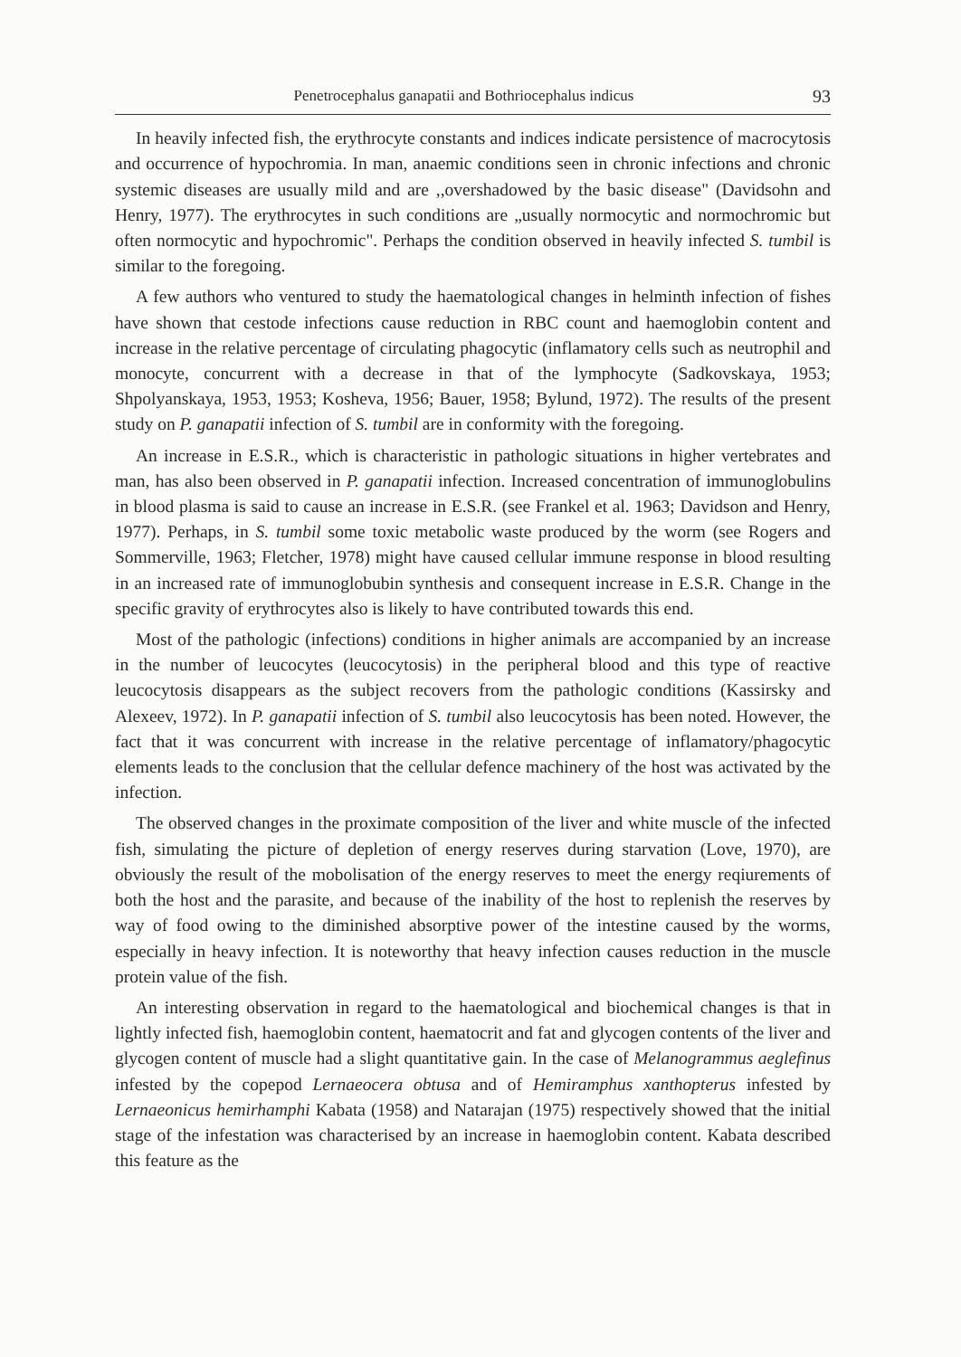Penetrocephalus ganapatii and Bothriocephalus indicus 93
In heavily infected fish, the erythrocyte constants and indices indicate persistence of macrocytosis and occurrence of hypochromia. In man, anaemic conditions seen in chronic infections and chronic systemic diseases are usually mild and are ,,overshadowed by the basic disease" (Davidsohn and Henry, 1977). The erythrocytes in such conditions are „usually normocytic and normochromic but often normocytic and hypochromic". Perhaps the condition observed in heavily infected S. tumbil is similar to the foregoing.
A few authors who ventured to study the haematological changes in helminth infection of fishes have shown that cestode infections cause reduction in RBC count and haemoglobin content and increase in the relative percentage of circulating phagocytic (inflamatory cells such as neutrophil and monocyte, concurrent with a decrease in that of the lymphocyte (Sadkovskaya, 1953; Shpolyanskaya, 1953, 1953; Kosheva, 1956; Bauer, 1958; Bylund, 1972). The results of the present study on P. ganapatii infection of S. tumbil are in conformity with the foregoing.
An increase in E.S.R., which is characteristic in pathologic situations in higher vertebrates and man, has also been observed in P. ganapatii infection. Increased concentration of immunoglobulins in blood plasma is said to cause an increase in E.S.R. (see Frankel et al. 1963; Davidson and Henry, 1977). Perhaps, in S. tumbil some toxic metabolic waste produced by the worm (see Rogers and Sommerville, 1963; Fletcher, 1978) might have caused cellular immune response in blood resulting in an increased rate of immunoglobubin synthesis and consequent increase in E.S.R. Change in the specific gravity of erythrocytes also is likely to have contributed towards this end.
Most of the pathologic (infections) conditions in higher animals are accompanied by an increase in the number of leucocytes (leucocytosis) in the peripheral blood and this type of reactive leucocytosis disappears as the subject recovers from the pathologic conditions (Kassirsky and Alexeev, 1972). In P. ganapatii infection of S. tumbil also leucocytosis has been noted. However, the fact that it was concurrent with increase in the relative percentage of inflamatory/phagocytic elements leads to the conclusion that the cellular defence machinery of the host was activated by the infection.
The observed changes in the proximate composition of the liver and white muscle of the infected fish, simulating the picture of depletion of energy reserves during starvation (Love, 1970), are obviously the result of the mobolisation of the energy reserves to meet the energy reqiurements of both the host and the parasite, and because of the inability of the host to replenish the reserves by way of food owing to the diminished absorptive power of the intestine caused by the worms, especially in heavy infection. It is noteworthy that heavy infection causes reduction in the muscle protein value of the fish.
An interesting observation in regard to the haematological and biochemical changes is that in lightly infected fish, haemoglobin content, haematocrit and fat and glycogen contents of the liver and glycogen content of muscle had a slight quantitative gain. In the case of Melanogrammus aeglefinus infested by the copepod Lernaeocera obtusa and of Hemiramphus xanthopterus infested by Lernaeonicus hemirhamphi Kabata (1958) and Natarajan (1975) respectively showed that the initial stage of the infestation was characterised by an increase in haemoglobin content. Kabata described this feature as the